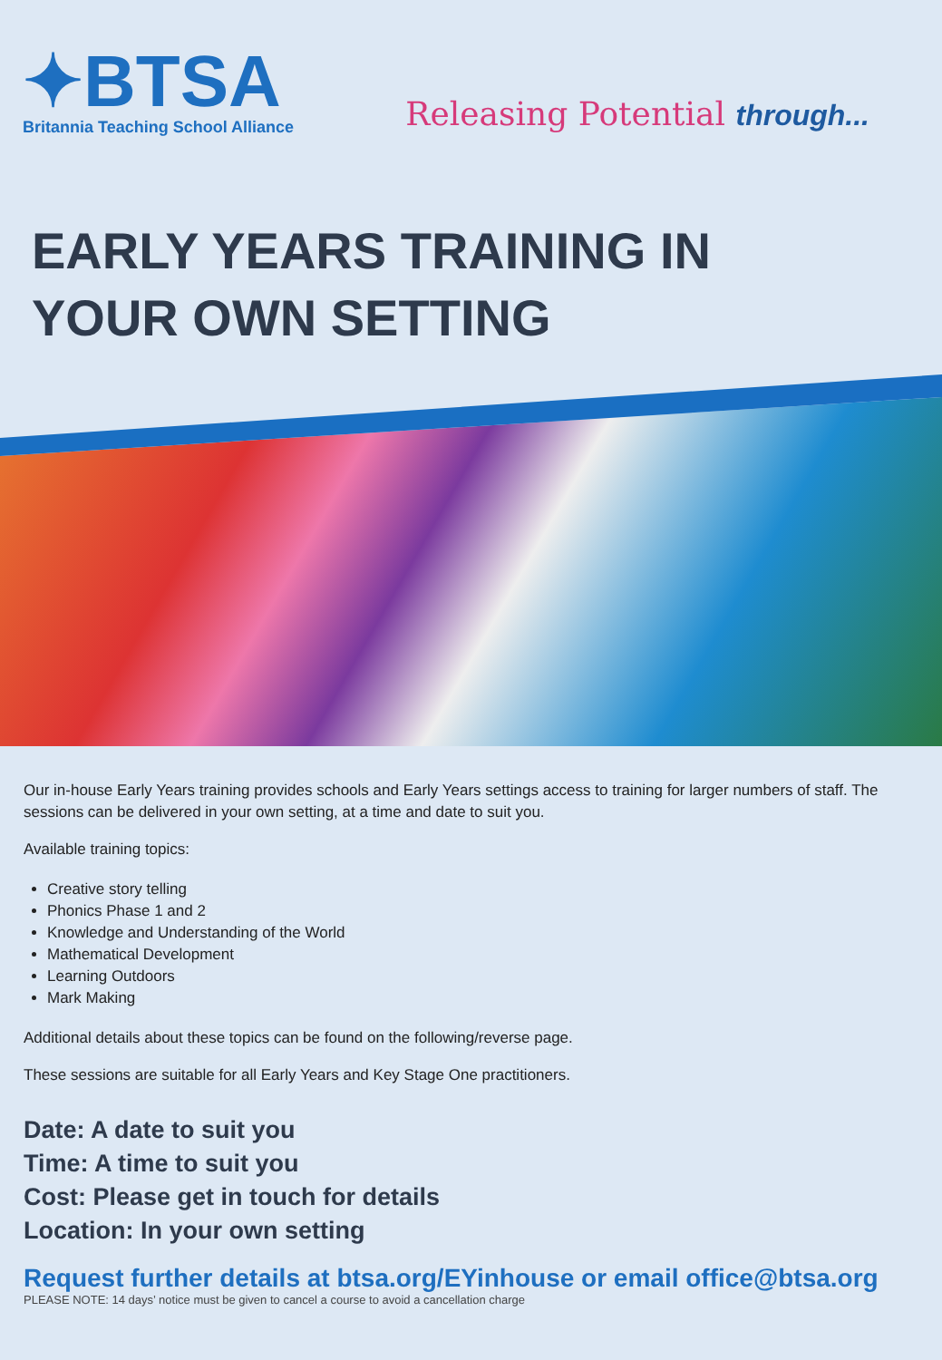✦BTSA
Britannia Teaching School Alliance
Releasing Potential through...
EARLY YEARS TRAINING IN
YOUR OWN SETTING
Our in-house Early Years training provides schools and Early Years settings access to training for larger numbers of staff. The sessions can be delivered in your own setting, at a time and date to suit you.
Available training topics:
Creative story telling
Phonics Phase 1 and 2
Knowledge and Understanding of the World
Mathematical Development
Learning Outdoors
Mark Making
Additional details about these topics can be found on the following/reverse page.
These sessions are suitable for all Early Years and Key Stage One practitioners.
Date: A date to suit you
Time: A time to suit you
Cost: Please get in touch for details
Location: In your own setting
Request further details at btsa.org/EYinhouse or email office@btsa.org
PLEASE NOTE: 14 days’ notice must be given to cancel a course to avoid a cancellation charge